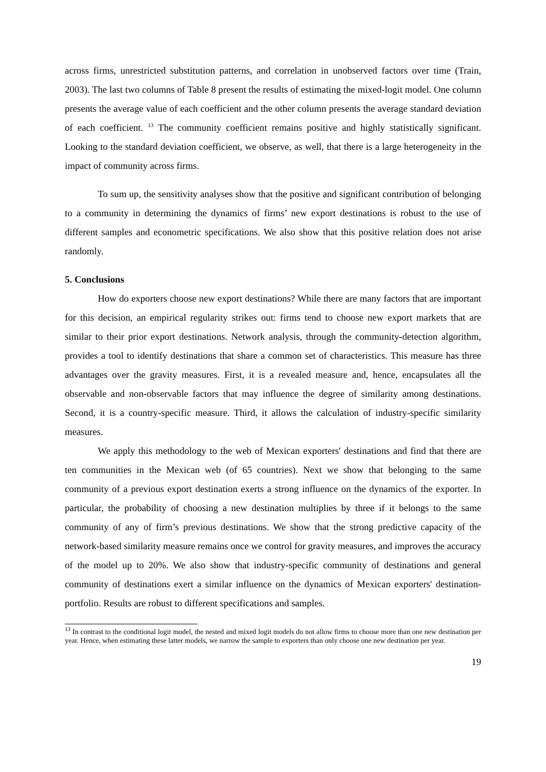across firms, unrestricted substitution patterns, and correlation in unobserved factors over time (Train, 2003). The last two columns of Table 8 present the results of estimating the mixed-logit model. One column presents the average value of each coefficient and the other column presents the average standard deviation of each coefficient. <sup>13</sup> The community coefficient remains positive and highly statistically significant. Looking to the standard deviation coefficient, we observe, as well, that there is a large heterogeneity in the impact of community across firms.
To sum up, the sensitivity analyses show that the positive and significant contribution of belonging to a community in determining the dynamics of firms’ new export destinations is robust to the use of different samples and econometric specifications. We also show that this positive relation does not arise randomly.
5. Conclusions
How do exporters choose new export destinations? While there are many factors that are important for this decision, an empirical regularity strikes out: firms tend to choose new export markets that are similar to their prior export destinations. Network analysis, through the community-detection algorithm, provides a tool to identify destinations that share a common set of characteristics. This measure has three advantages over the gravity measures. First, it is a revealed measure and, hence, encapsulates all the observable and non-observable factors that may influence the degree of similarity among destinations. Second, it is a country-specific measure. Third, it allows the calculation of industry-specific similarity measures.
We apply this methodology to the web of Mexican exporters' destinations and find that there are ten communities in the Mexican web (of 65 countries). Next we show that belonging to the same community of a previous export destination exerts a strong influence on the dynamics of the exporter. In particular, the probability of choosing a new destination multiplies by three if it belongs to the same community of any of firm’s previous destinations. We show that the strong predictive capacity of the network-based similarity measure remains once we control for gravity measures, and improves the accuracy of the model up to 20%. We also show that industry-specific community of destinations and general community of destinations exert a similar influence on the dynamics of Mexican exporters' destination-portfolio. Results are robust to different specifications and samples.
<sup>13</sup> In contrast to the conditional logit model, the nested and mixed logit models do not allow firms to choose more than one new destination per year. Hence, when estimating these latter models, we narrow the sample to exporters than only choose one new destination per year.
19